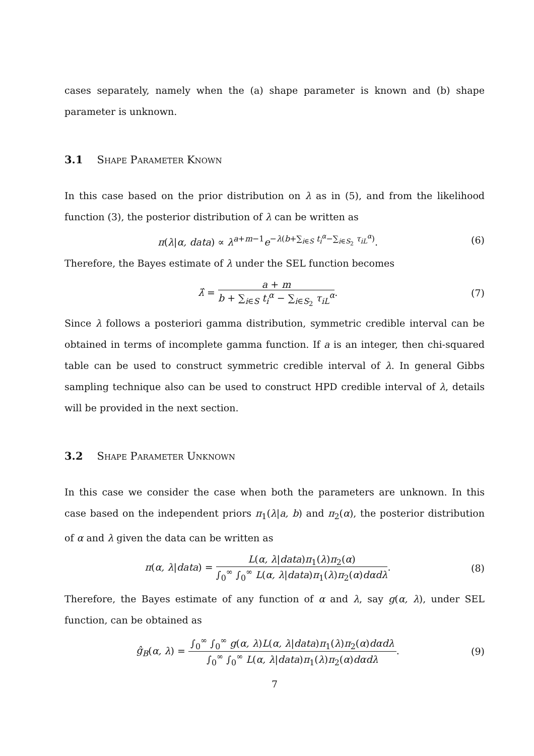cases separately, namely when the (a) shape parameter is known and (b) shape parameter is unknown.
3.1 Shape Parameter Known
In this case based on the prior distribution on λ as in (5), and from the likelihood function (3), the posterior distribution of λ can be written as
π(λ|α, data) ∝ λ<sup>a+m−1</sup>e<sup>−λ(b+∑<sub>i∈S</sub> t<sub>i</sub><sup>α</sup>−∑<sub>i∈S<sub>2</sub></sub> τ<sub>iL</sub><sup>α</sup>)</sup>.
(6)
Therefore, the Bayes estimate of λ under the SEL function becomes
λ̂ = a + m b + ∑<sub>i∈S</sub> t<sub>i</sub><sup>α</sup> − ∑<sub>i∈S<sub>2</sub></sub> τ<sub>iL</sub><sup>α</sup>.
(7)
Since λ follows a posteriori gamma distribution, symmetric credible interval can be obtained in terms of incomplete gamma function. If a is an integer, then chi-squared table can be used to construct symmetric credible interval of λ. In general Gibbs sampling technique also can be used to construct HPD credible interval of λ, details will be provided in the next section.
3.2 Shape Parameter Unknown
In this case we consider the case when both the parameters are unknown. In this case based on the independent priors π<sub>1</sub>(λ|a, b) and π<sub>2</sub>(α), the posterior distribution of α and λ given the data can be written as
π(α, λ|data) = L(α, λ|data)π<sub>1</sub>(λ)π<sub>2</sub>(α) ∫<sub>0</sub><sup>∞</sup> ∫<sub>0</sub><sup>∞</sup> L(α, λ|data)π<sub>1</sub>(λ)π<sub>2</sub>(α)dαdλ.
(8)
Therefore, the Bayes estimate of any function of α and λ, say g(α, λ), under SEL function, can be obtained as
ĝ<sub>B</sub>(α, λ) = ∫<sub>0</sub><sup>∞</sup> ∫<sub>0</sub><sup>∞</sup> g(α, λ)L(α, λ|data)π<sub>1</sub>(λ)π<sub>2</sub>(α)dαdλ ∫<sub>0</sub><sup>∞</sup> ∫<sub>0</sub><sup>∞</sup> L(α, λ|data)π<sub>1</sub>(λ)π<sub>2</sub>(α)dαdλ.
(9)
7